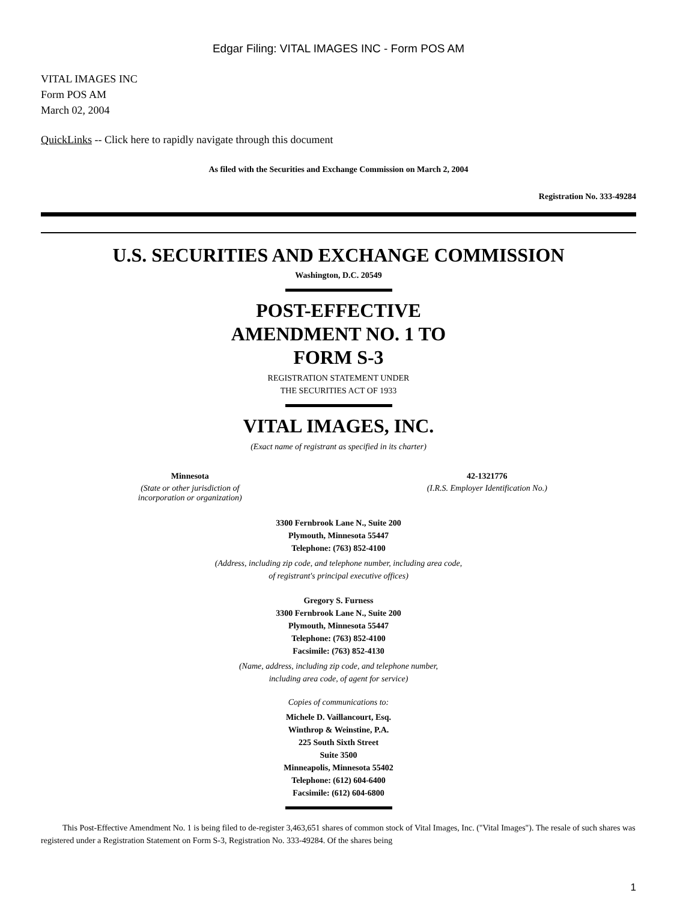Edgar Filing: VITAL IMAGES INC - Form POS AM
VITAL IMAGES INC
Form POS AM
March 02, 2004
QuickLinks -- Click here to rapidly navigate through this document
As filed with the Securities and Exchange Commission on March 2, 2004
Registration No. 333-49284
U.S. SECURITIES AND EXCHANGE COMMISSION
Washington, D.C. 20549
POST-EFFECTIVE
AMENDMENT NO. 1 TO
FORM S-3
REGISTRATION STATEMENT UNDER
THE SECURITIES ACT OF 1933
VITAL IMAGES, INC.
(Exact name of registrant as specified in its charter)
| Minnesota | 42-1321776 |
| (State or other jurisdiction of incorporation or organization) | (I.R.S. Employer Identification No.) |
3300 Fernbrook Lane N., Suite 200
Plymouth, Minnesota 55447
Telephone: (763) 852-4100
(Address, including zip code, and telephone number, including area code,
of registrant's principal executive offices)
Gregory S. Furness
3300 Fernbrook Lane N., Suite 200
Plymouth, Minnesota 55447
Telephone: (763) 852-4100
Facsimile: (763) 852-4130
(Name, address, including zip code, and telephone number,
including area code, of agent for service)
Copies of communications to:
Michele D. Vaillancourt, Esq.
Winthrop & Weinstine, P.A.
225 South Sixth Street
Suite 3500
Minneapolis, Minnesota 55402
Telephone: (612) 604-6400
Facsimile: (612) 604-6800
This Post-Effective Amendment No. 1 is being filed to de-register 3,463,651 shares of common stock of Vital Images, Inc. ("Vital Images"). The resale of such shares was registered under a Registration Statement on Form S-3, Registration No. 333-49284. Of the shares being
1